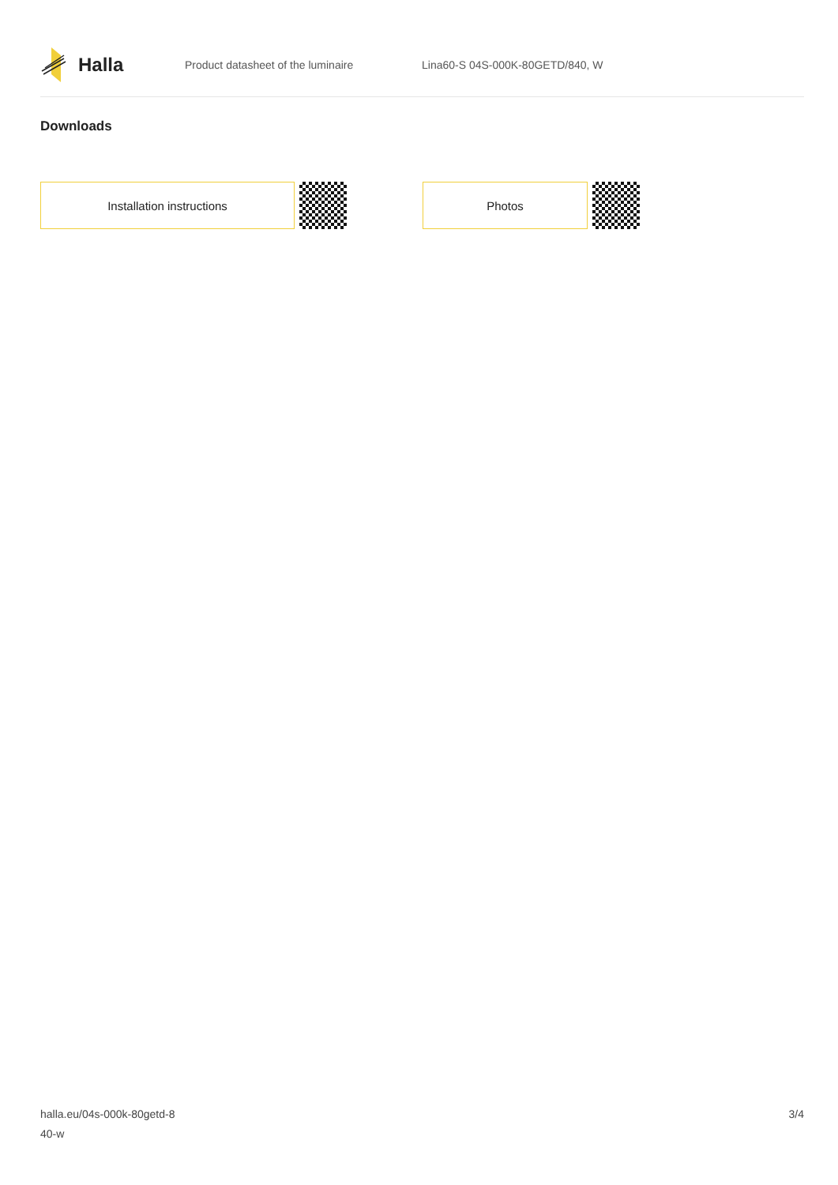Halla
Product datasheet of the luminaire Lina60-S 04S-000K-80GETD/840, W
Downloads
Installation instructions Photos
halla.eu/04s-000k-80getd-8
40-w
3/4